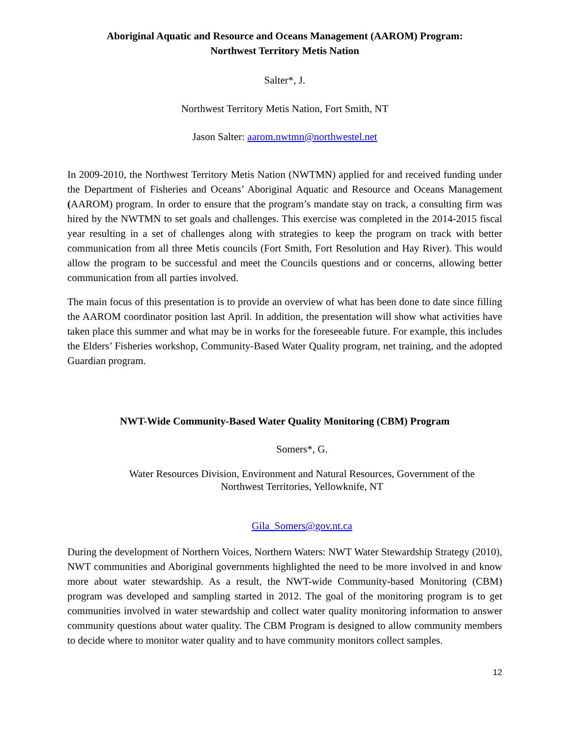Aboriginal Aquatic and Resource and Oceans Management (AAROM) Program:
Northwest Territory Metis Nation
Salter*, J.
Northwest Territory Metis Nation, Fort Smith, NT
Jason Salter: aarom.nwtmn@northwestel.net
In 2009-2010, the Northwest Territory Metis Nation (NWTMN) applied for and received funding under the Department of Fisheries and Oceans’ Aboriginal Aquatic and Resource and Oceans Management (AAROM) program. In order to ensure that the program’s mandate stay on track, a consulting firm was hired by the NWTMN to set goals and challenges. This exercise was completed in the 2014-2015 fiscal year resulting in a set of challenges along with strategies to keep the program on track with better communication from all three Metis councils (Fort Smith, Fort Resolution and Hay River). This would allow the program to be successful and meet the Councils questions and or concerns, allowing better communication from all parties involved.
The main focus of this presentation is to provide an overview of what has been done to date since filling the AAROM coordinator position last April. In addition, the presentation will show what activities have taken place this summer and what may be in works for the foreseeable future. For example, this includes the Elders’ Fisheries workshop, Community-Based Water Quality program, net training, and the adopted Guardian program.
NWT-Wide Community-Based Water Quality Monitoring (CBM) Program
Somers*, G.
Water Resources Division, Environment and Natural Resources, Government of the
Northwest Territories, Yellowknife, NT
Gila_Somers@gov.nt.ca
During the development of Northern Voices, Northern Waters: NWT Water Stewardship Strategy (2010), NWT communities and Aboriginal governments highlighted the need to be more involved in and know more about water stewardship. As a result, the NWT-wide Community-based Monitoring (CBM) program was developed and sampling started in 2012. The goal of the monitoring program is to get communities involved in water stewardship and collect water quality monitoring information to answer community questions about water quality. The CBM Program is designed to allow community members to decide where to monitor water quality and to have community monitors collect samples.
12